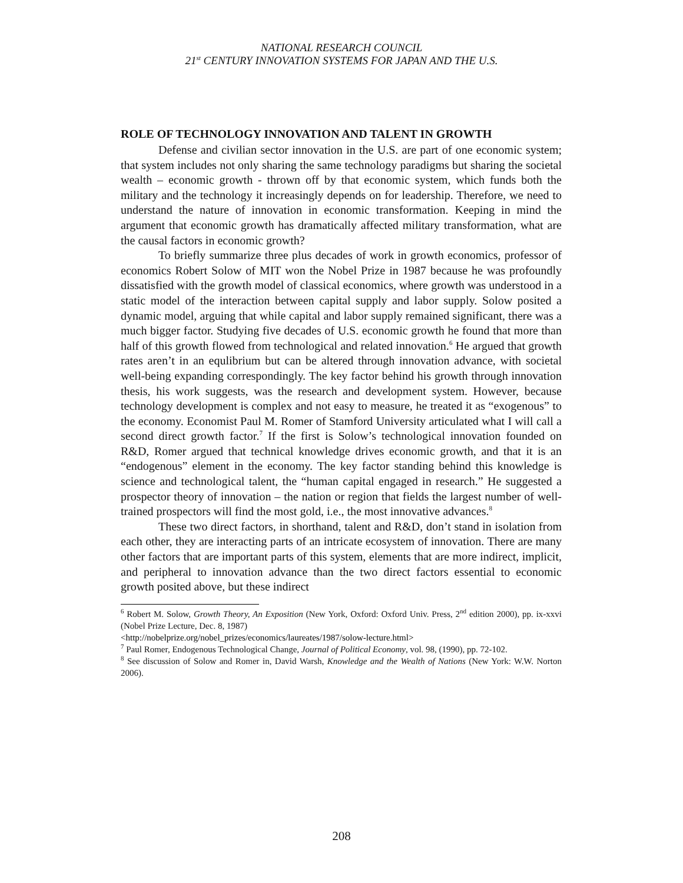NATIONAL RESEARCH COUNCIL
21<sup>st</sup> CENTURY INNOVATION SYSTEMS FOR JAPAN AND THE U.S.
ROLE OF TECHNOLOGY INNOVATION AND TALENT IN GROWTH
Defense and civilian sector innovation in the U.S. are part of one economic system; that system includes not only sharing the same technology paradigms but sharing the societal wealth – economic growth - thrown off by that economic system, which funds both the military and the technology it increasingly depends on for leadership. Therefore, we need to understand the nature of innovation in economic transformation. Keeping in mind the argument that economic growth has dramatically affected military transformation, what are the causal factors in economic growth?
To briefly summarize three plus decades of work in growth economics, professor of economics Robert Solow of MIT won the Nobel Prize in 1987 because he was profoundly dissatisfied with the growth model of classical economics, where growth was understood in a static model of the interaction between capital supply and labor supply. Solow posited a dynamic model, arguing that while capital and labor supply remained significant, there was a much bigger factor. Studying five decades of U.S. economic growth he found that more than half of this growth flowed from technological and related innovation.<sup>6</sup> He argued that growth rates aren’t in an equlibrium but can be altered through innovation advance, with societal well-being expanding correspondingly. The key factor behind his growth through innovation thesis, his work suggests, was the research and development system. However, because technology development is complex and not easy to measure, he treated it as “exogenous” to the economy. Economist Paul M. Romer of Stamford University articulated what I will call a second direct growth factor.<sup>7</sup> If the first is Solow’s technological innovation founded on R&D, Romer argued that technical knowledge drives economic growth, and that it is an “endogenous” element in the economy. The key factor standing behind this knowledge is science and technological talent, the “human capital engaged in research.” He suggested a prospector theory of innovation – the nation or region that fields the largest number of well-trained prospectors will find the most gold, i.e., the most innovative advances.<sup>8</sup>
These two direct factors, in shorthand, talent and R&D, don’t stand in isolation from each other, they are interacting parts of an intricate ecosystem of innovation. There are many other factors that are important parts of this system, elements that are more indirect, implicit, and peripheral to innovation advance than the two direct factors essential to economic growth posited above, but these indirect
<sup>6</sup> Robert M. Solow, Growth Theory, An Exposition (New York, Oxford: Oxford Univ. Press, 2<sup>nd</sup> edition 2000), pp. ix-xxvi (Nobel Prize Lecture, Dec. 8, 1987)
<http://nobelprize.org/nobel_prizes/economics/laureates/1987/solow-lecture.html>
<sup>7</sup> Paul Romer, Endogenous Technological Change, Journal of Political Economy, vol. 98, (1990), pp. 72-102.
<sup>8</sup> See discussion of Solow and Romer in, David Warsh, Knowledge and the Wealth of Nations (New York: W.W. Norton 2006).
208